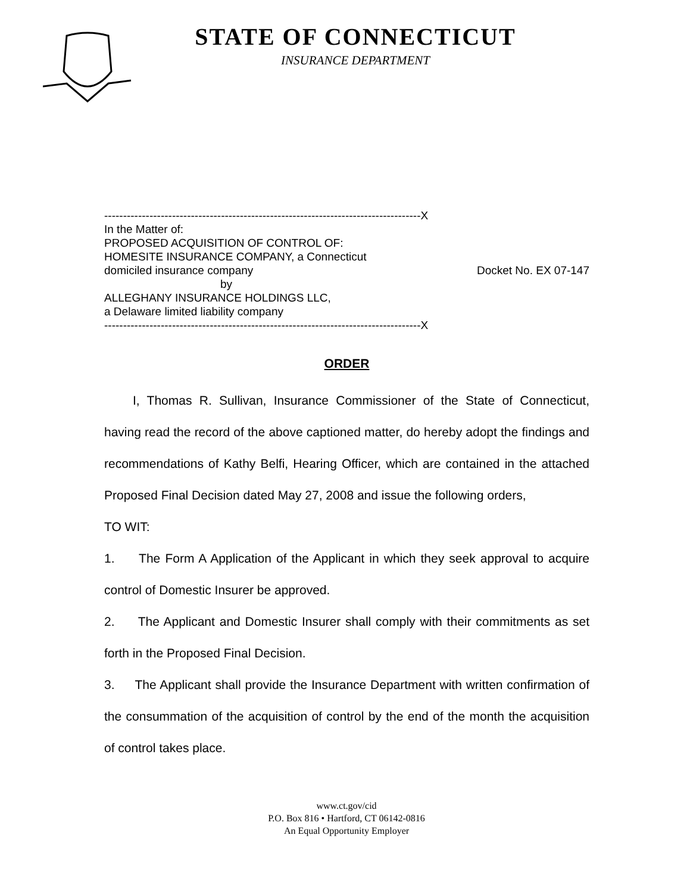STATE OF CONNECTICUT
INSURANCE DEPARTMENT
------------------------------------------------------------------------------------X
In the Matter of:
PROPOSED ACQUISITION OF CONTROL OF:
HOMESITE INSURANCE COMPANY, a Connecticut
domiciled insurance company Docket No. EX 07-147
by
ALLEGHANY INSURANCE HOLDINGS LLC,
a Delaware limited liability company
------------------------------------------------------------------------------------X
ORDER
I, Thomas R. Sullivan, Insurance Commissioner of the State of Connecticut, having read the record of the above captioned matter, do hereby adopt the findings and recommendations of Kathy Belfi, Hearing Officer, which are contained in the attached Proposed Final Decision dated May 27, 2008 and issue the following orders,
TO WIT:
1. The Form A Application of the Applicant in which they seek approval to acquire control of Domestic Insurer be approved.
2. The Applicant and Domestic Insurer shall comply with their commitments as set forth in the Proposed Final Decision.
3. The Applicant shall provide the Insurance Department with written confirmation of the consummation of the acquisition of control by the end of the month the acquisition of control takes place.
www.ct.gov/cid
P.O. Box 816 • Hartford, CT 06142-0816
An Equal Opportunity Employer